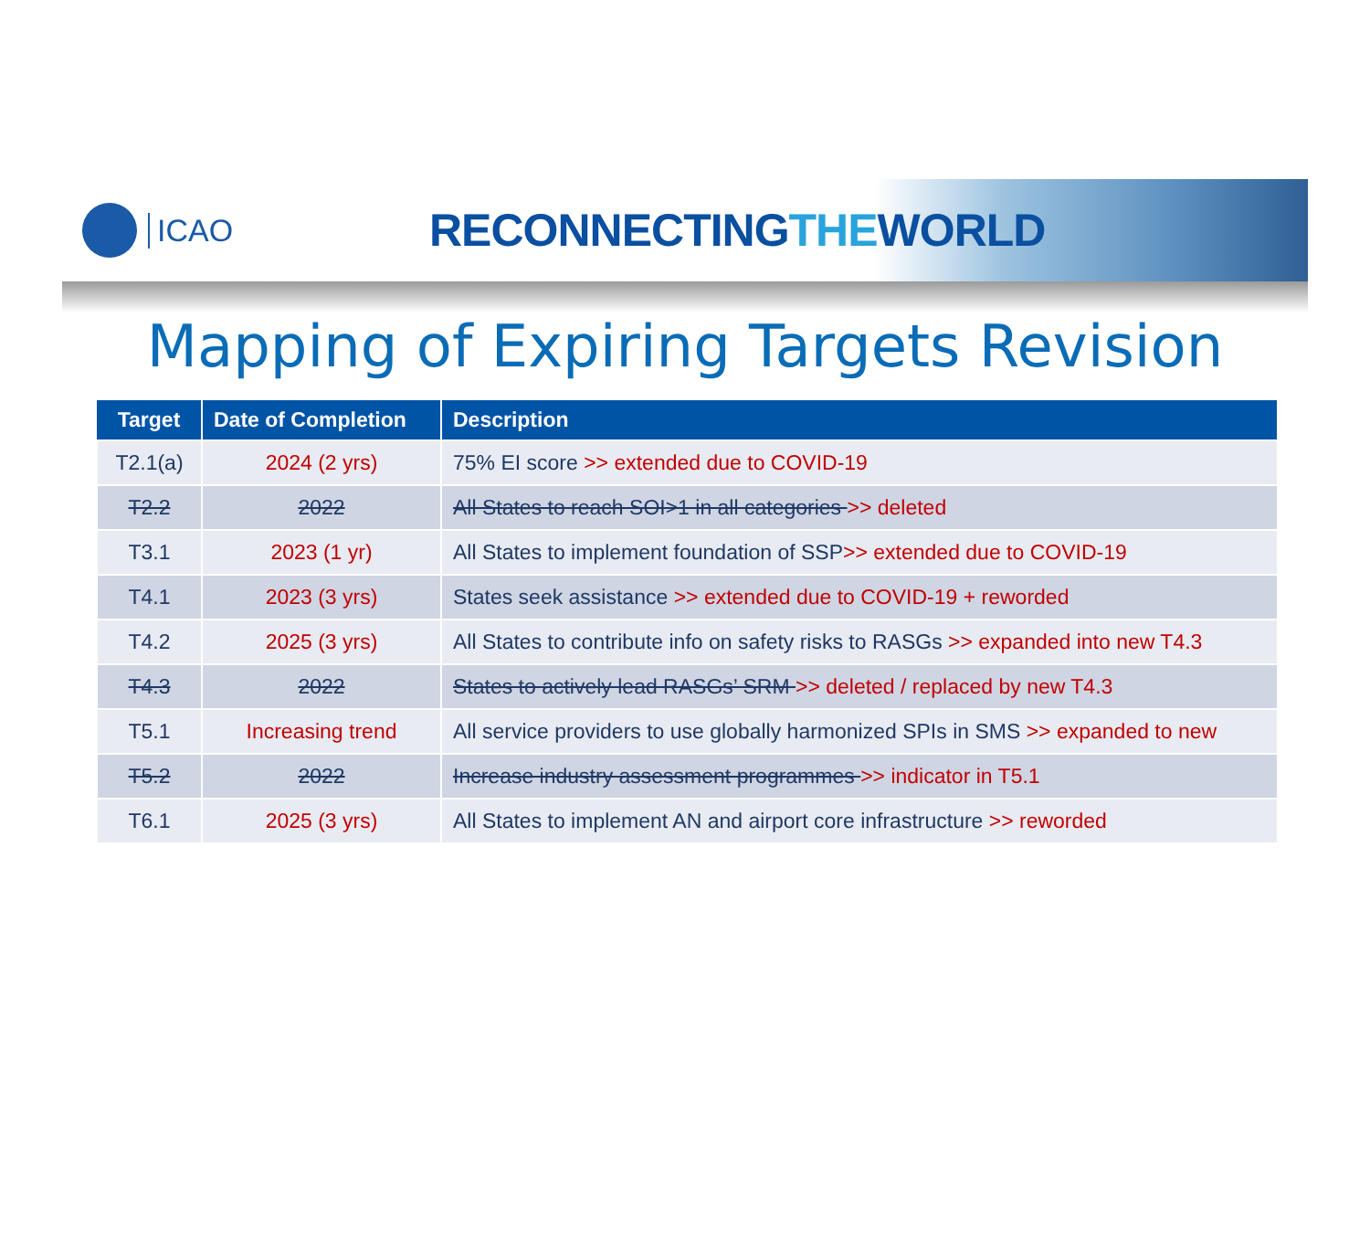ICAO
RECONNECTINGTHEWORLD
Mapping of Expiring Targets Revision
| Target | Date of Completion | Description |
| --- | --- | --- |
| T2.1(a) | 2024 (2 yrs) | 75% EI score >> extended due to COVID-19 |
| T2.2 | 2022 | All States to reach SOI>1 in all categories >> deleted |
| T3.1 | 2023 (1 yr) | All States to implement foundation of SSP >> extended due to COVID-19 |
| T4.1 | 2023 (3 yrs) | States seek assistance >> extended due to COVID-19 + reworded |
| T4.2 | 2025 (3 yrs) | All States to contribute info on safety risks to RASGs >> expanded into new T4.3 |
| T4.3 | 2022 | States to actively lead RASGs’ SRM >> deleted / replaced by new T4.3 |
| T5.1 | Increasing trend | All service providers to use globally harmonized SPIs in SMS >> expanded to new |
| T5.2 | 2022 | Increase industry assessment programmes >> indicator in T5.1 |
| T6.1 | 2025 (3 yrs) | All States to implement AN and airport core infrastructure >> reworded |